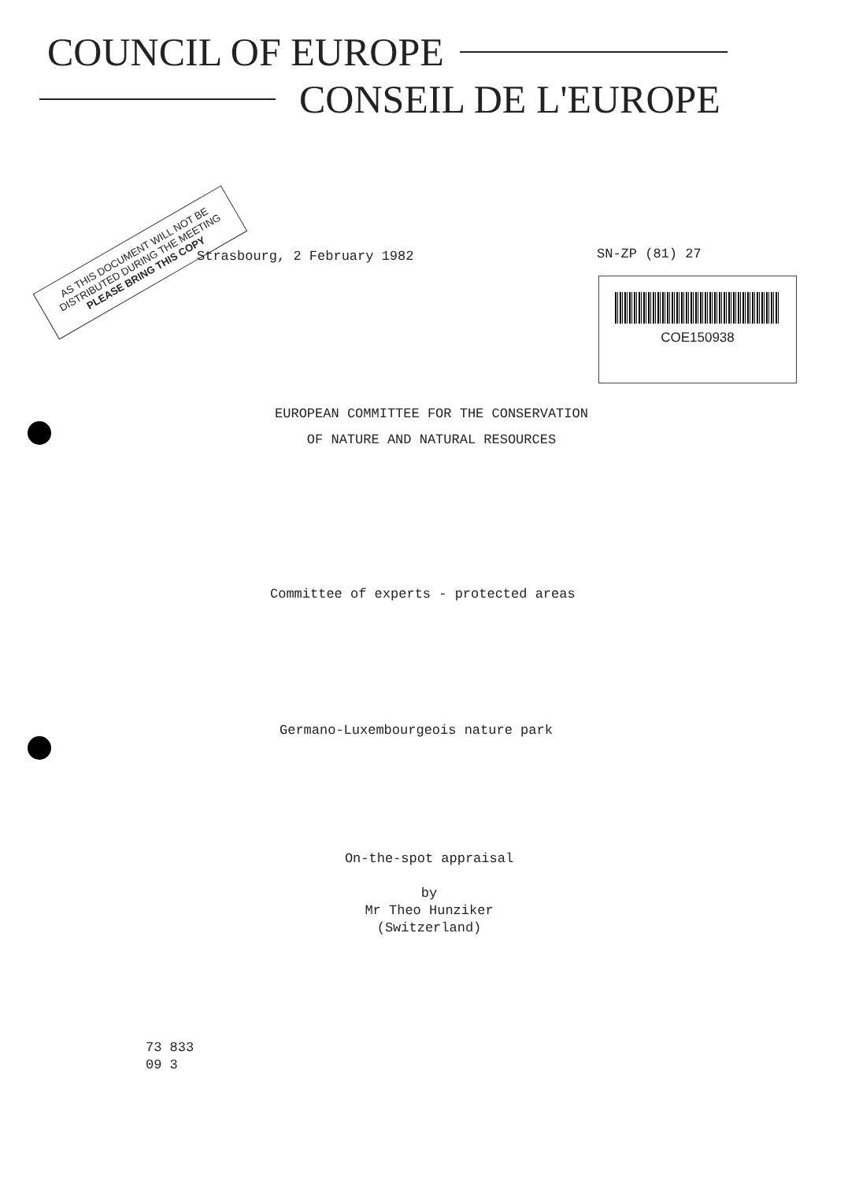COUNCIL OF EUROPE
CONSEIL DE L'EUROPE
AS THIS DOCUMENT WILL NOT BE
DISTRIBUTED DURING THE MEETING
PLEASE BRING THIS COPY
Strasbourg, 2 February 1982 SN-ZP (81) 27
COE150938
EUROPEAN COMMITTEE FOR THE CONSERVATION
OF NATURE AND NATURAL RESOURCES
Committee of experts - protected areas
Germano-Luxembourgeois nature park
On-the-spot appraisal
by
Mr Theo Hunziker
(Switzerland)
73 833
09 3